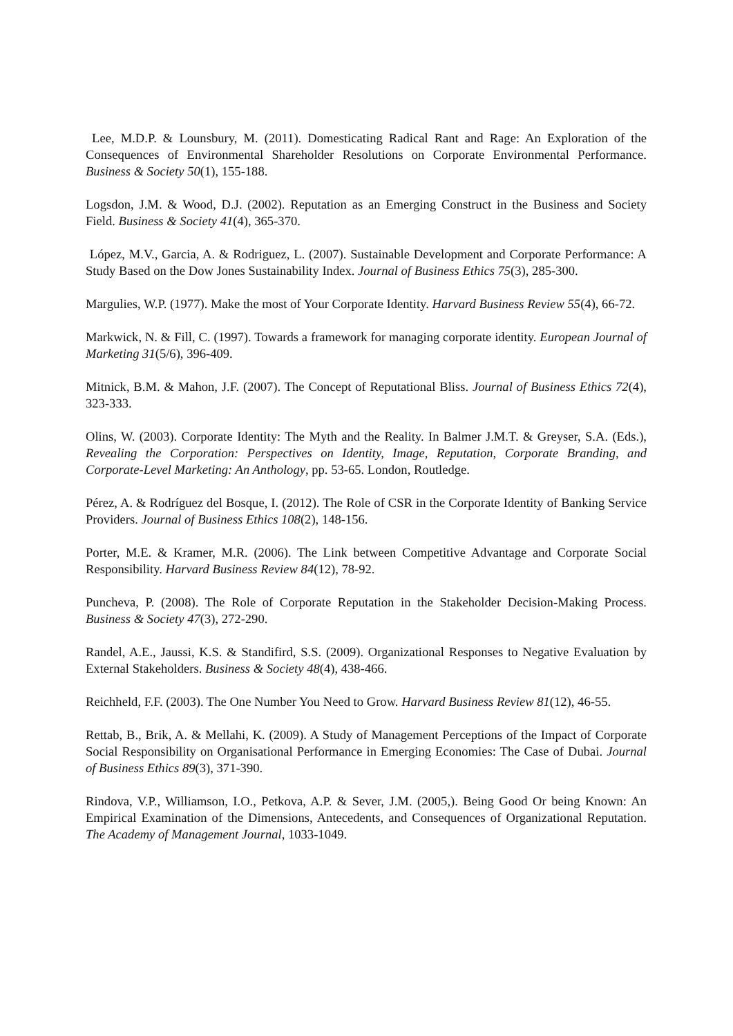Lee, M.D.P. & Lounsbury, M. (2011). Domesticating Radical Rant and Rage: An Exploration of the Consequences of Environmental Shareholder Resolutions on Corporate Environmental Performance. Business & Society 50(1), 155-188.
Logsdon, J.M. & Wood, D.J. (2002). Reputation as an Emerging Construct in the Business and Society Field. Business & Society 41(4), 365-370.
López, M.V., Garcia, A. & Rodriguez, L. (2007). Sustainable Development and Corporate Performance: A Study Based on the Dow Jones Sustainability Index. Journal of Business Ethics 75(3), 285-300.
Margulies, W.P. (1977). Make the most of Your Corporate Identity. Harvard Business Review 55(4), 66-72.
Markwick, N. & Fill, C. (1997). Towards a framework for managing corporate identity. European Journal of Marketing 31(5/6), 396-409.
Mitnick, B.M. & Mahon, J.F. (2007). The Concept of Reputational Bliss. Journal of Business Ethics 72(4), 323-333.
Olins, W. (2003). Corporate Identity: The Myth and the Reality. In Balmer J.M.T. & Greyser, S.A. (Eds.), Revealing the Corporation: Perspectives on Identity, Image, Reputation, Corporate Branding, and Corporate-Level Marketing: An Anthology, pp. 53-65. London, Routledge.
Pérez, A. & Rodríguez del Bosque, I. (2012). The Role of CSR in the Corporate Identity of Banking Service Providers. Journal of Business Ethics 108(2), 148-156.
Porter, M.E. & Kramer, M.R. (2006). The Link between Competitive Advantage and Corporate Social Responsibility. Harvard Business Review 84(12), 78-92.
Puncheva, P. (2008). The Role of Corporate Reputation in the Stakeholder Decision-Making Process. Business & Society 47(3), 272-290.
Randel, A.E., Jaussi, K.S. & Standifird, S.S. (2009). Organizational Responses to Negative Evaluation by External Stakeholders. Business & Society 48(4), 438-466.
Reichheld, F.F. (2003). The One Number You Need to Grow. Harvard Business Review 81(12), 46-55.
Rettab, B., Brik, A. & Mellahi, K. (2009). A Study of Management Perceptions of the Impact of Corporate Social Responsibility on Organisational Performance in Emerging Economies: The Case of Dubai. Journal of Business Ethics 89(3), 371-390.
Rindova, V.P., Williamson, I.O., Petkova, A.P. & Sever, J.M. (2005,). Being Good Or being Known: An Empirical Examination of the Dimensions, Antecedents, and Consequences of Organizational Reputation. The Academy of Management Journal, 1033-1049.